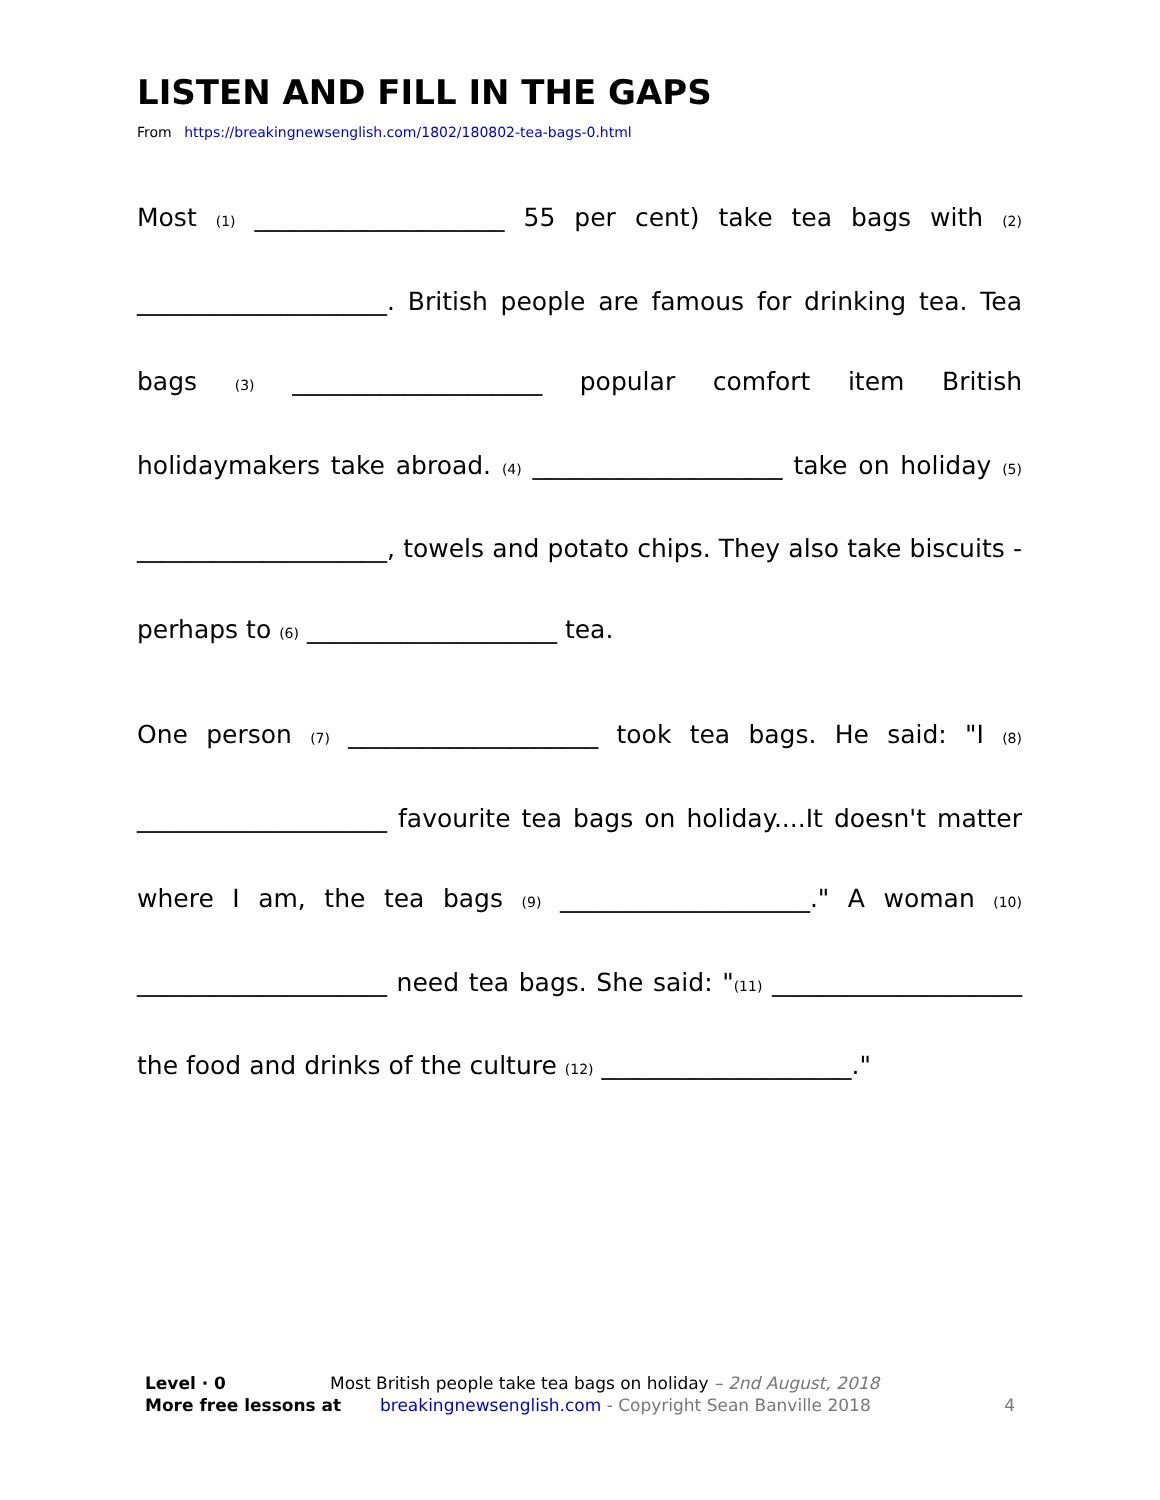LISTEN AND FILL IN THE GAPS
From https://breakingnewsenglish.com/1802/180802-tea-bags-0.html
Most (1) ____________________ 55 per cent) take tea bags with (2) ____________________. British people are famous for drinking tea. Tea bags (3) ____________________ popular comfort item British holidaymakers take abroad. (4) ____________________ take on holiday (5) ____________________, towels and potato chips. They also take biscuits - perhaps to (6) ____________________ tea.
One person (7) ____________________ took tea bags. He said: "I (8) ____________________ favourite tea bags on holiday....It doesn't matter where I am, the tea bags (9) ____________________." A woman (10) ____________________ need tea bags. She said: "(11) ____________________ the food and drinks of the culture (12) ____________________."
Level · 0 Most British people take tea bags on holiday – 2nd August, 2018
More free lessons at breakingnewsenglish.com - Copyright Sean Banville 2018 4